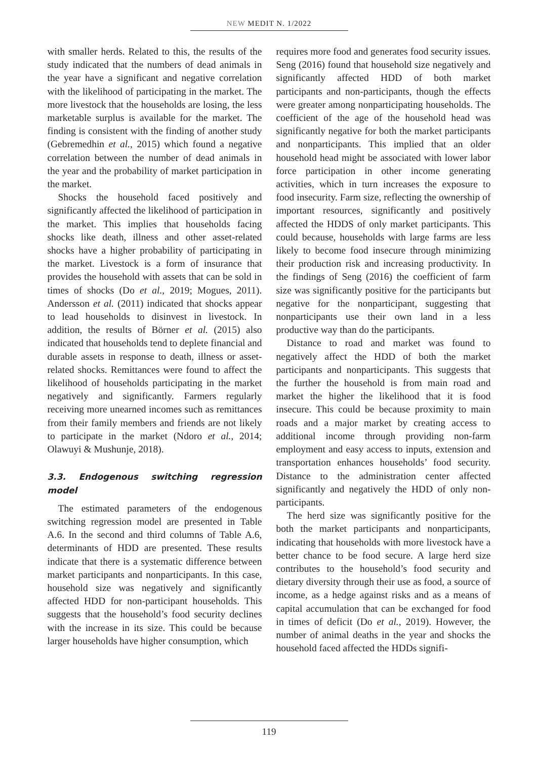NEW MEDIT N. 1/2022
with smaller herds. Related to this, the results of the study indicated that the numbers of dead animals in the year have a significant and negative correlation with the likelihood of participating in the market. The more livestock that the households are losing, the less marketable surplus is available for the market. The finding is consistent with the finding of another study (Gebremedhin et al., 2015) which found a negative correlation between the number of dead animals in the year and the probability of market participation in the market.
Shocks the household faced positively and significantly affected the likelihood of participation in the market. This implies that households facing shocks like death, illness and other asset-related shocks have a higher probability of participating in the market. Livestock is a form of insurance that provides the household with assets that can be sold in times of shocks (Do et al., 2019; Mogues, 2011). Andersson et al. (2011) indicated that shocks appear to lead households to disinvest in livestock. In addition, the results of Börner et al. (2015) also indicated that households tend to deplete financial and durable assets in response to death, illness or asset-related shocks. Remittances were found to affect the likelihood of households participating in the market negatively and significantly. Farmers regularly receiving more unearned incomes such as remittances from their family members and friends are not likely to participate in the market (Ndoro et al., 2014; Olawuyi & Mushunje, 2018).
3.3. Endogenous switching regression model
The estimated parameters of the endogenous switching regression model are presented in Table A.6. In the second and third columns of Table A.6, determinants of HDD are presented. These results indicate that there is a systematic difference between market participants and nonparticipants. In this case, household size was negatively and significantly affected HDD for non-participant households. This suggests that the household’s food security declines with the increase in its size. This could be because larger households have higher consumption, which
requires more food and generates food security issues. Seng (2016) found that household size negatively and significantly affected HDD of both market participants and non-participants, though the effects were greater among nonparticipating households. The coefficient of the age of the household head was significantly negative for both the market participants and nonparticipants. This implied that an older household head might be associated with lower labor force participation in other income generating activities, which in turn increases the exposure to food insecurity. Farm size, reflecting the ownership of important resources, significantly and positively affected the HDDS of only market participants. This could because, households with large farms are less likely to become food insecure through minimizing their production risk and increasing productivity. In the findings of Seng (2016) the coefficient of farm size was significantly positive for the participants but negative for the nonparticipant, suggesting that nonparticipants use their own land in a less productive way than do the participants.
Distance to road and market was found to negatively affect the HDD of both the market participants and nonparticipants. This suggests that the further the household is from main road and market the higher the likelihood that it is food insecure. This could be because proximity to main roads and a major market by creating access to additional income through providing non-farm employment and easy access to inputs, extension and transportation enhances households’ food security. Distance to the administration center affected significantly and negatively the HDD of only non-participants.
The herd size was significantly positive for the both the market participants and nonparticipants, indicating that households with more livestock have a better chance to be food secure. A large herd size contributes to the household’s food security and dietary diversity through their use as food, a source of income, as a hedge against risks and as a means of capital accumulation that can be exchanged for food in times of deficit (Do et al., 2019). However, the number of animal deaths in the year and shocks the household faced affected the HDDs signifi-
119